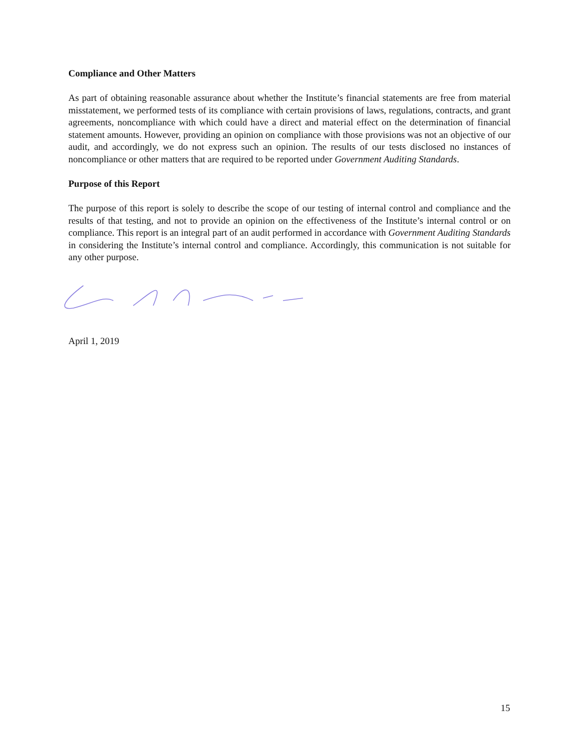Compliance and Other Matters
As part of obtaining reasonable assurance about whether the Institute’s financial statements are free from material misstatement, we performed tests of its compliance with certain provisions of laws, regulations, contracts, and grant agreements, noncompliance with which could have a direct and material effect on the determination of financial statement amounts. However, providing an opinion on compliance with those provisions was not an objective of our audit, and accordingly, we do not express such an opinion. The results of our tests disclosed no instances of noncompliance or other matters that are required to be reported under Government Auditing Standards.
Purpose of this Report
The purpose of this report is solely to describe the scope of our testing of internal control and compliance and the results of that testing, and not to provide an opinion on the effectiveness of the Institute’s internal control or on compliance. This report is an integral part of an audit performed in accordance with Government Auditing Standards in considering the Institute’s internal control and compliance. Accordingly, this communication is not suitable for any other purpose.
April 1, 2019
15